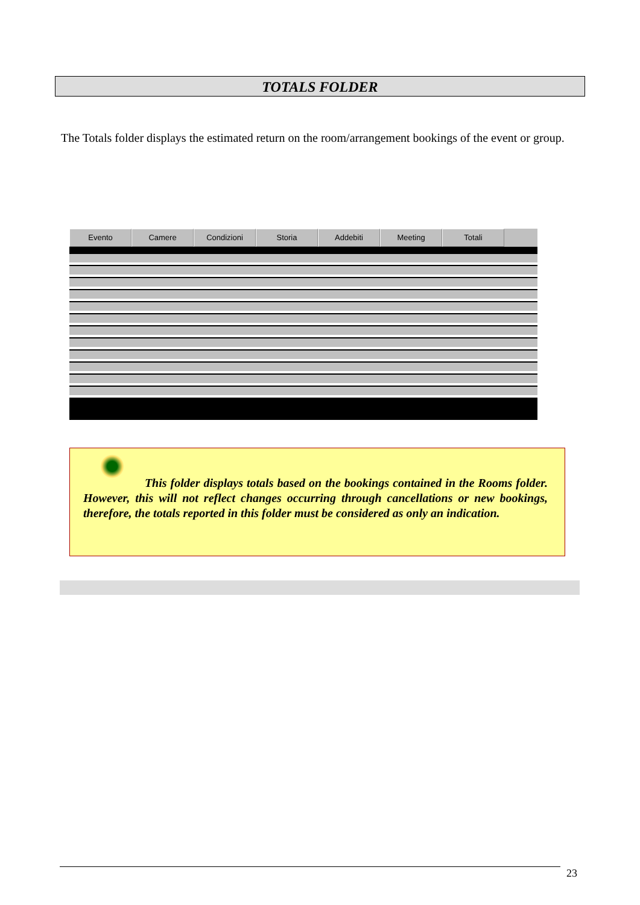TOTALS FOLDER
The Totals folder displays the estimated return on the room/arrangement bookings of the event or group.
Evento Camere Condizioni Storia Addebiti Meeting Totali
This folder displays totals based on the bookings contained in the Rooms folder. However, this will not reflect changes occurring through cancellations or new bookings, therefore, the totals reported in this folder must be considered as only an indication.
23